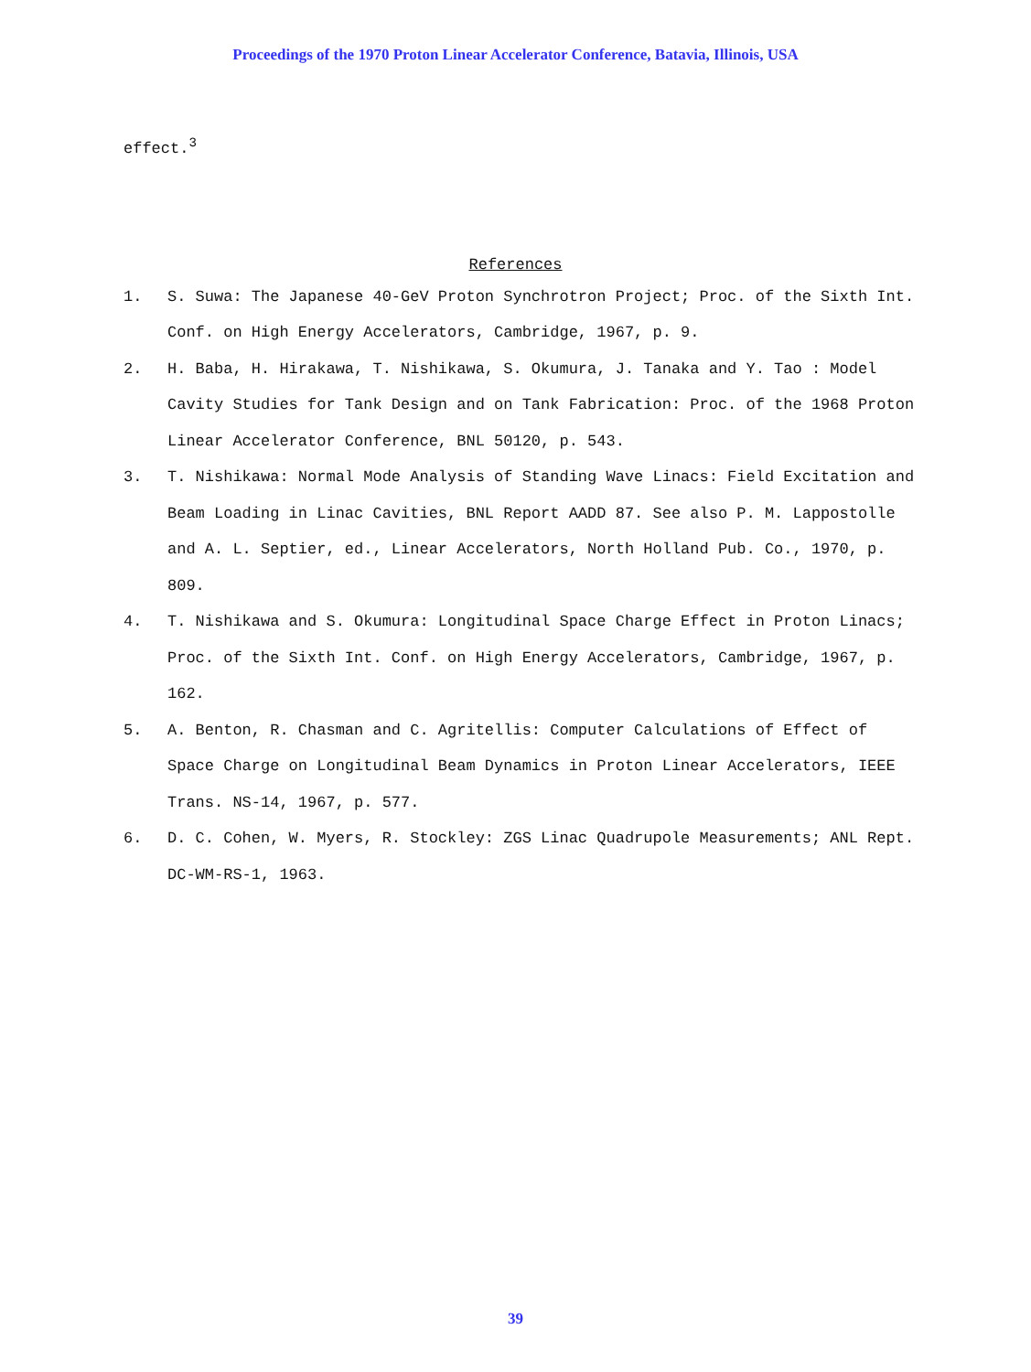Proceedings of the 1970 Proton Linear Accelerator Conference, Batavia, Illinois, USA
effect.<sup>3</sup>
References
1. S. Suwa: The Japanese 40-GeV Proton Synchrotron Project; Proc. of the Sixth Int. Conf. on High Energy Accelerators, Cambridge, 1967, p. 9.
2. H. Baba, H. Hirakawa, T. Nishikawa, S. Okumura, J. Tanaka and Y. Tao : Model Cavity Studies for Tank Design and on Tank Fabrication: Proc. of the 1968 Proton Linear Accelerator Conference, BNL 50120, p. 543.
3. T. Nishikawa: Normal Mode Analysis of Standing Wave Linacs: Field Excitation and Beam Loading in Linac Cavities, BNL Report AADD 87. See also P. M. Lappostolle and A. L. Septier, ed., Linear Accelerators, North Holland Pub. Co., 1970, p. 809.
4. T. Nishikawa and S. Okumura: Longitudinal Space Charge Effect in Proton Linacs; Proc. of the Sixth Int. Conf. on High Energy Accelerators, Cambridge, 1967, p. 162.
5. A. Benton, R. Chasman and C. Agritellis: Computer Calculations of Effect of Space Charge on Longitudinal Beam Dynamics in Proton Linear Accelerators, IEEE Trans. NS-14, 1967, p. 577.
6. D. C. Cohen, W. Myers, R. Stockley: ZGS Linac Quadrupole Measurements; ANL Rept. DC-WM-RS-1, 1963.
39